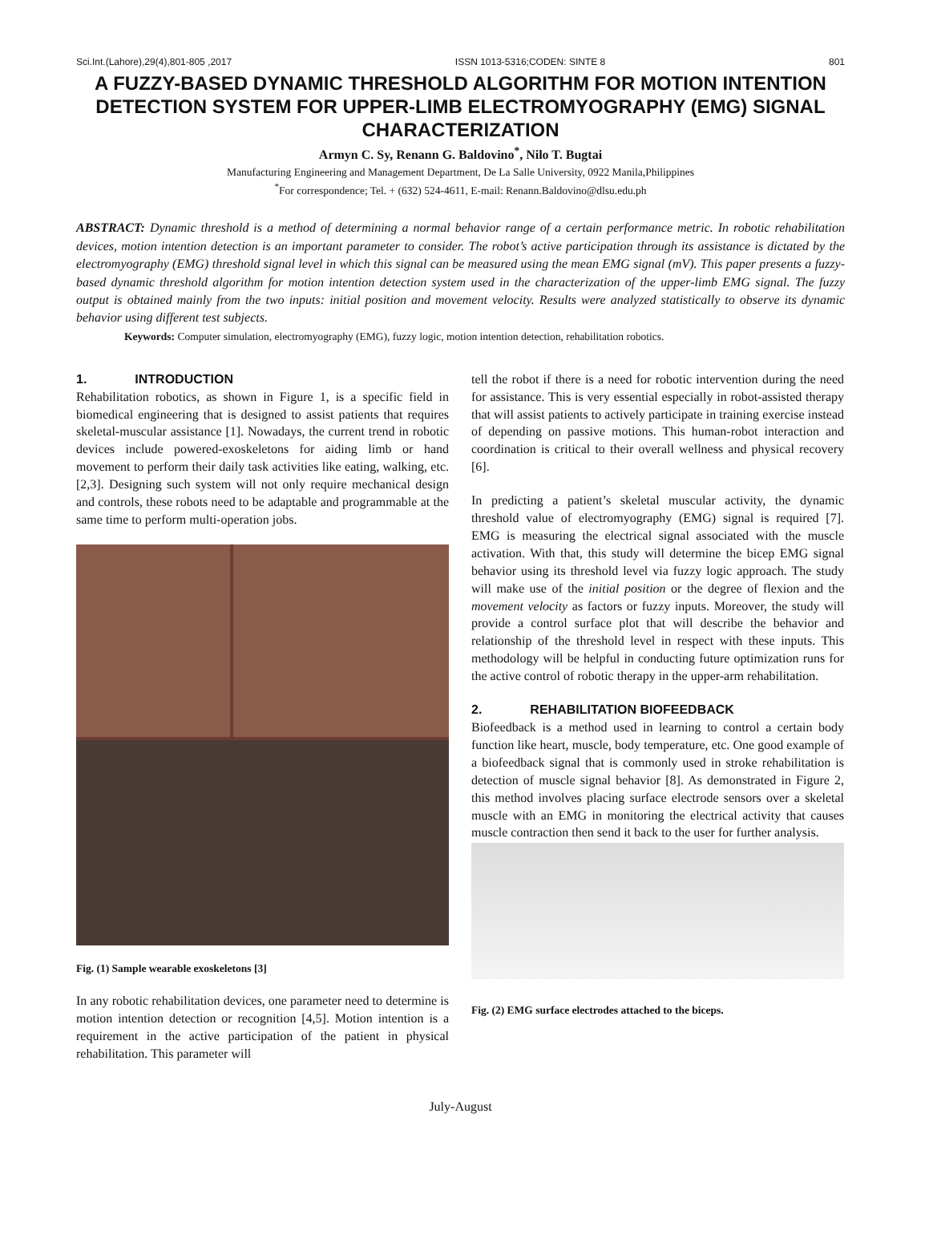Sci.Int.(Lahore),29(4),801-805 ,2017 ISSN 1013-5316;CODEN: SINTE 8 801
A FUZZY-BASED DYNAMIC THRESHOLD ALGORITHM FOR MOTION INTENTION DETECTION SYSTEM FOR UPPER-LIMB ELECTROMYOGRAPHY (EMG) SIGNAL CHARACTERIZATION
Armyn C. Sy, Renann G. Baldovino<sup>*</sup>, Nilo T. Bugtai
Manufacturing Engineering and Management Department, De La Salle University, 0922 Manila,Philippines
<sup>*</sup> For correspondence; Tel. + (632) 524-4611, E-mail: Renann.Baldovino@dlsu.edu.ph
ABSTRACT: Dynamic threshold is a method of determining a normal behavior range of a certain performance metric. In robotic rehabilitation devices, motion intention detection is an important parameter to consider. The robot’s active participation through its assistance is dictated by the electromyography (EMG) threshold signal level in which this signal can be measured using the mean EMG signal (mV). This paper presents a fuzzy-based dynamic threshold algorithm for motion intention detection system used in the characterization of the upper-limb EMG signal. The fuzzy output is obtained mainly from the two inputs: initial position and movement velocity. Results were analyzed statistically to observe its dynamic behavior using different test subjects.
Keywords: Computer simulation, electromyography (EMG), fuzzy logic, motion intention detection, rehabilitation robotics.
1. INTRODUCTION
Rehabilitation robotics, as shown in Figure 1, is a specific field in biomedical engineering that is designed to assist patients that requires skeletal-muscular assistance [1]. Nowadays, the current trend in robotic devices include powered-exoskeletons for aiding limb or hand movement to perform their daily task activities like eating, walking, etc. [2,3]. Designing such system will not only require mechanical design and controls, these robots need to be adaptable and programmable at the same time to perform multi-operation jobs.
Fig. (1) Sample wearable exoskeletons [3]
In any robotic rehabilitation devices, one parameter need to determine is motion intention detection or recognition [4,5]. Motion intention is a requirement in the active participation of the patient in physical rehabilitation. This parameter will
tell the robot if there is a need for robotic intervention during the need for assistance. This is very essential especially in robot-assisted therapy that will assist patients to actively participate in training exercise instead of depending on passive motions. This human-robot interaction and coordination is critical to their overall wellness and physical recovery [6].
In predicting a patient’s skeletal muscular activity, the dynamic threshold value of electromyography (EMG) signal is required [7]. EMG is measuring the electrical signal associated with the muscle activation. With that, this study will determine the bicep EMG signal behavior using its threshold level via fuzzy logic approach. The study will make use of the initial position or the degree of flexion and the movement velocity as factors or fuzzy inputs. Moreover, the study will provide a control surface plot that will describe the behavior and relationship of the threshold level in respect with these inputs. This methodology will be helpful in conducting future optimization runs for the active control of robotic therapy in the upper-arm rehabilitation.
2. REHABILITATION BIOFEEDBACK
Biofeedback is a method used in learning to control a certain body function like heart, muscle, body temperature, etc. One good example of a biofeedback signal that is commonly used in stroke rehabilitation is detection of muscle signal behavior [8]. As demonstrated in Figure 2, this method involves placing surface electrode sensors over a skeletal muscle with an EMG in monitoring the electrical activity that causes muscle contraction then send it back to the user for further analysis.
Fig. (2) EMG surface electrodes attached to the biceps.
July-August